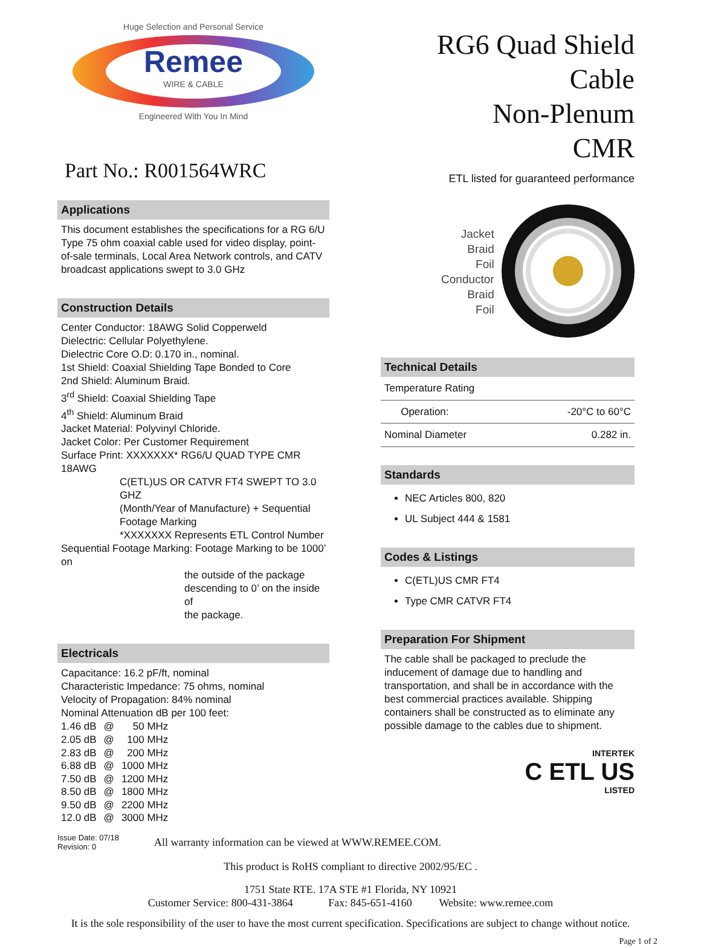Huge Selection and Personal Service
Remee
WIRE & CABLE
Engineered With You In Mind
Part No.: R001564WRC
Applications
This document establishes the specifications for a RG 6/U Type 75 ohm coaxial cable used for video display, point-of-sale terminals, Local Area Network controls, and CATV broadcast applications swept to 3.0 GHz
Construction Details
Center Conductor: 18AWG Solid Copperweld
Dielectric: Cellular Polyethylene.
Dielectric Core O.D: 0.170 in., nominal.
1st Shield: Coaxial Shielding Tape Bonded to Core
2nd Shield: Aluminum Braid.
3<sup>rd</sup> Shield: Coaxial Shielding Tape
4<sup>th</sup> Shield: Aluminum Braid
Jacket Material: Polyvinyl Chloride.
Jacket Color: Per Customer Requirement
Surface Print: XXXXXXX* RG6/U QUAD TYPE CMR 18AWG
C(ETL)US OR CATVR FT4 SWEPT TO 3.0 GHZ
(Month/Year of Manufacture) + Sequential
Footage Marking
*XXXXXXX Represents ETL Control Number
Sequential Footage Marking: Footage Marking to be 1000’ on
the outside of the package
descending to 0’ on the inside of
the package.
Electricals
Capacitance: 16.2 pF/ft, nominal
Characteristic Impedance: 75 ohms, nominal
Velocity of Propagation: 84% nominal
Nominal Attenuation dB per 100 feet:
| 1.46 dB | @ | 50 MHz |
| 2.05 dB | @ | 100 MHz |
| 2.83 dB | @ | 200 MHz |
| 6.88 dB | @ | 1000 MHz |
| 7.50 dB | @ | 1200 MHz |
| 8.50 dB | @ | 1800 MHz |
| 9.50 dB | @ | 2200 MHz |
| 12.0 dB | @ | 3000 MHz |
RG6 Quad Shield Cable
Non-Plenum
CMR
ETL listed for guaranteed performance
Jacket
Braid
Foil
Conductor
Braid
Foil
Technical Details
| Temperature Rating | | |
| | Operation: | -20°C to 60°C |
| Nominal Diameter | | 0.282 in. |
Standards
NEC Articles 800, 820
UL Subject 444 & 1581
Codes & Listings
C(ETL)US CMR FT4
Type CMR CATVR FT4
Preparation For Shipment
The cable shall be packaged to preclude the inducement of damage due to handling and transportation, and shall be in accordance with the best commercial practices available. Shipping containers shall be constructed as to eliminate any possible damage to the cables due to shipment.
INTERTEK
C ETL US
LISTED
Issue Date: 07/18
Revision: 0
All warranty information can be viewed at WWW.REMEE.COM.
This product is RoHS compliant to directive 2002/95/EC .
1751 State RTE. 17A STE #1 Florida, NY 10921
Customer Service: 800-431-3864 Fax: 845-651-4160 Website: www.remee.com
It is the sole responsibility of the user to have the most current specification. Specifications are subject to change without notice.
Page 1 of 2